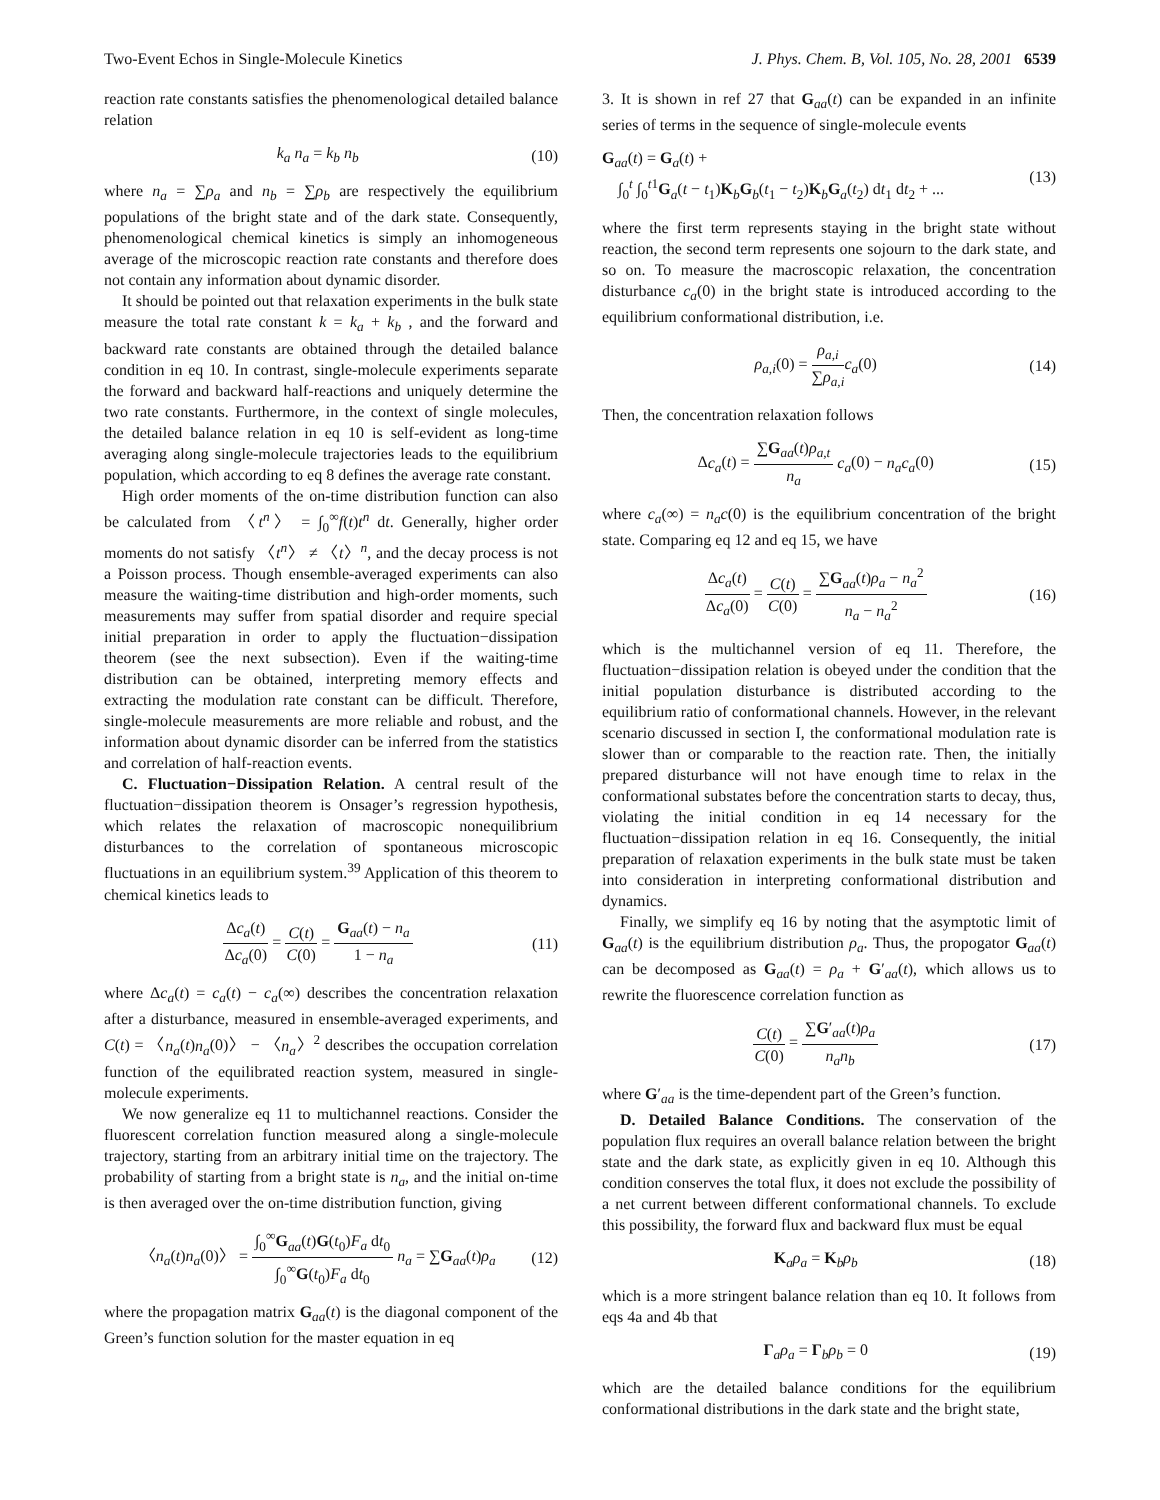Two-Event Echos in Single-Molecule Kinetics J. Phys. Chem. B, Vol. 105, No. 28, 2001 6539
reaction rate constants satisfies the phenomenological detailed balance relation
k<sub>a</sub> n<sub>a</sub> = k<sub>b</sub> n<sub>b</sub> (10)
where n<sub>a</sub> = ∑ρ<sub>a</sub> and n<sub>b</sub> = ∑ρ<sub>b</sub> are respectively the equilibrium populations of the bright state and of the dark state. Consequently, phenomenological chemical kinetics is simply an inhomogeneous average of the microscopic reaction rate constants and therefore does not contain any information about dynamic disorder.
It should be pointed out that relaxation experiments in the bulk state measure the total rate constant k = k<sub>a</sub> + k<sub>b</sub> , and the forward and backward rate constants are obtained through the detailed balance condition in eq 10. In contrast, single-molecule experiments separate the forward and backward half-reactions and uniquely determine the two rate constants. Furthermore, in the context of single molecules, the detailed balance relation in eq 10 is self-evident as long-time averaging along single-molecule trajectories leads to the equilibrium population, which according to eq 8 defines the average rate constant.
High order moments of the on-time distribution function can also be calculated from 〈t<sup>n</sup>〉 = ∫<sub>0</sub><sup>∞</sup>f(t)t<sup>n</sup> dt. Generally, higher order moments do not satisfy 〈t<sup>n</sup>〉 ≠ 〈t〉<sup>n</sup>, and the decay process is not a Poisson process. Though ensemble-averaged experiments can also measure the waiting-time distribution and high-order moments, such measurements may suffer from spatial disorder and require special initial preparation in order to apply the fluctuation−dissipation theorem (see the next subsection). Even if the waiting-time distribution can be obtained, interpreting memory effects and extracting the modulation rate constant can be difficult. Therefore, single-molecule measurements are more reliable and robust, and the information about dynamic disorder can be inferred from the statistics and correlation of half-reaction events.
C. Fluctuation−Dissipation Relation. A central result of the fluctuation−dissipation theorem is Onsager’s regression hypothesis, which relates the relaxation of macroscopic nonequilibrium disturbances to the correlation of spontaneous microscopic fluctuations in an equilibrium system.<sup>39</sup> Application of this theorem to chemical kinetics leads to
Δc<sub>a</sub>(t) Δc<sub>a</sub>(0) = C(t) C(0) = G<sub>aa</sub>(t) − n<sub>a</sub> 1 − n<sub>a</sub> (11)
where Δc<sub>a</sub>(t) = c<sub>a</sub>(t) − c<sub>a</sub>(∞) describes the concentration relaxation after a disturbance, measured in ensemble-averaged experiments, and C(t) = 〈n<sub>a</sub>(t)n<sub>a</sub>(0)〉 − 〈n<sub>a</sub>〉<sup>2</sup> describes the occupation correlation function of the equilibrated reaction system, measured in single-molecule experiments.
We now generalize eq 11 to multichannel reactions. Consider the fluorescent correlation function measured along a single-molecule trajectory, starting from an arbitrary initial time on the trajectory. The probability of starting from a bright state is n<sub>a</sub>, and the initial on-time is then averaged over the on-time distribution function, giving
〈n<sub>a</sub>(t)n<sub>a</sub>(0)〉 = ∫<sub>0</sub><sup>∞</sup>G<sub>aa</sub>(t)G(t<sub>0</sub>)F<sub>a</sub> dt<sub>0</sub> ∫<sub>0</sub><sup>∞</sup>G(t<sub>0</sub>)F<sub>a</sub> dt<sub>0</sub> n<sub>a</sub> = ∑G<sub>aa</sub>(t)ρ<sub>a</sub> (12)
where the propagation matrix G<sub>aa</sub>(t) is the diagonal component of the Green’s function solution for the master equation in eq
3. It is shown in ref 27 that G<sub>aa</sub>(t) can be expanded in an infinite series of terms in the sequence of single-molecule events
G<sub>aa</sub>(t) = G<sub>a</sub>(t) +
∫<sub>0</sub><sup>t</sup> ∫<sub>0</sub><sup>t1</sup>G<sub>a</sub>(t − t<sub>1</sub>)K<sub>b</sub>G<sub>b</sub>(t<sub>1</sub> − t<sub>2</sub>)K<sub>b</sub>G<sub>a</sub>(t<sub>2</sub>) dt<sub>1</sub> dt<sub>2</sub> + ... (13)
where the first term represents staying in the bright state without reaction, the second term represents one sojourn to the dark state, and so on. To measure the macroscopic relaxation, the concentration disturbance c<sub>a</sub>(0) in the bright state is introduced according to the equilibrium conformational distribution, i.e.
ρ<sub>a,i</sub>(0) = ρ<sub>a,i</sub> ∑ρ<sub>a,i</sub> c<sub>a</sub>(0) (14)
Then, the concentration relaxation follows
Δc<sub>a</sub>(t) = ∑G<sub>aa</sub>(t)ρ<sub>a,t</sub> n<sub>a</sub> c<sub>a</sub>(0) − n<sub>a</sub>c<sub>a</sub>(0) (15)
where c<sub>a</sub>(∞) = n<sub>a</sub>c(0) is the equilibrium concentration of the bright state. Comparing eq 12 and eq 15, we have
Δc<sub>a</sub>(t) Δc<sub>a</sub>(0) = C(t) C(0) = ∑G<sub>aa</sub>(t)ρ<sub>a</sub> − n<sub>a</sub><sup>2</sup> n<sub>a</sub> − n<sub>a</sub><sup>2</sup> (16)
which is the multichannel version of eq 11. Therefore, the fluctuation−dissipation relation is obeyed under the condition that the initial population disturbance is distributed according to the equilibrium ratio of conformational channels. However, in the relevant scenario discussed in section I, the conformational modulation rate is slower than or comparable to the reaction rate. Then, the initially prepared disturbance will not have enough time to relax in the conformational substates before the concentration starts to decay, thus, violating the initial condition in eq 14 necessary for the fluctuation−dissipation relation in eq 16. Consequently, the initial preparation of relaxation experiments in the bulk state must be taken into consideration in interpreting conformational distribution and dynamics.
Finally, we simplify eq 16 by noting that the asymptotic limit of G<sub>aa</sub>(t) is the equilibrium distribution ρ<sub>a</sub>. Thus, the propogator G<sub>aa</sub>(t) can be decomposed as G<sub>aa</sub>(t) = ρ<sub>a</sub> + G′<sub>aa</sub>(t), which allows us to rewrite the fluorescence correlation function as
C(t) C(0) = ∑G′<sub>aa</sub>(t)ρ<sub>a</sub> n<sub>a</sub>n<sub>b</sub> (17)
where G′<sub>aa</sub> is the time-dependent part of the Green’s function.
D. Detailed Balance Conditions. The conservation of the population flux requires an overall balance relation between the bright state and the dark state, as explicitly given in eq 10. Although this condition conserves the total flux, it does not exclude the possibility of a net current between different conformational channels. To exclude this possibility, the forward flux and backward flux must be equal
K<sub>a</sub>ρ<sub>a</sub> = K<sub>b</sub>ρ<sub>b</sub> (18)
which is a more stringent balance relation than eq 10. It follows from eqs 4a and 4b that
Γ<sub>a</sub>ρ<sub>a</sub> = Γ<sub>b</sub>ρ<sub>b</sub> = 0 (19)
which are the detailed balance conditions for the equilibrium conformational distributions in the dark state and the bright state,